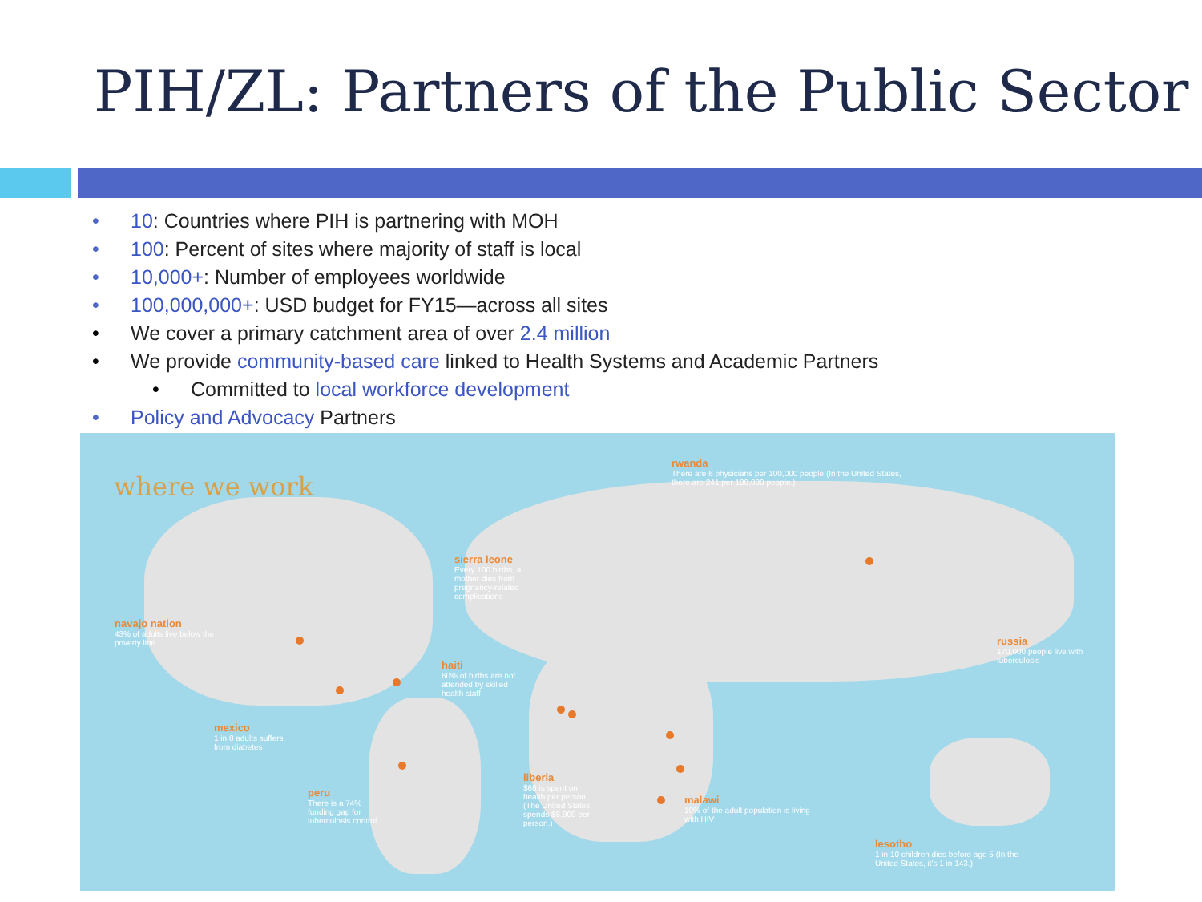PIH/ZL: Partners of the Public Sector
• 10: Countries where PIH is partnering with MOH
• 100: Percent of sites where majority of staff is local
• 10,000+: Number of employees worldwide
• 100,000,000+: USD budget for FY15—across all sites
• We cover a primary catchment area of over 2.4 million
• We provide community-based care linked to Health Systems and Academic Partners
• Committed to local workforce development
• Policy and Advocacy Partners
where we work
rwanda
There are 6 physicians per 100,000 people (In the United States, there are 241 per 100,000 people.)
sierra leone
Every 100 births, a mother dies from pregnancy-related complications
navajo nation
43% of adults live below the poverty line
haiti
60% of births are not attended by skilled health staff
russia
170,000 people live with tuberculosis
mexico
1 in 8 adults suffers from diabetes
liberia
$66 is spent on health per person (The United States spends $8,900 per person.)
peru
There is a 74% funding gap for tuberculosis control
malawi
10% of the adult population is living with HIV
lesotho
1 in 10 children dies before age 5 (In the United States, it's 1 in 143.)